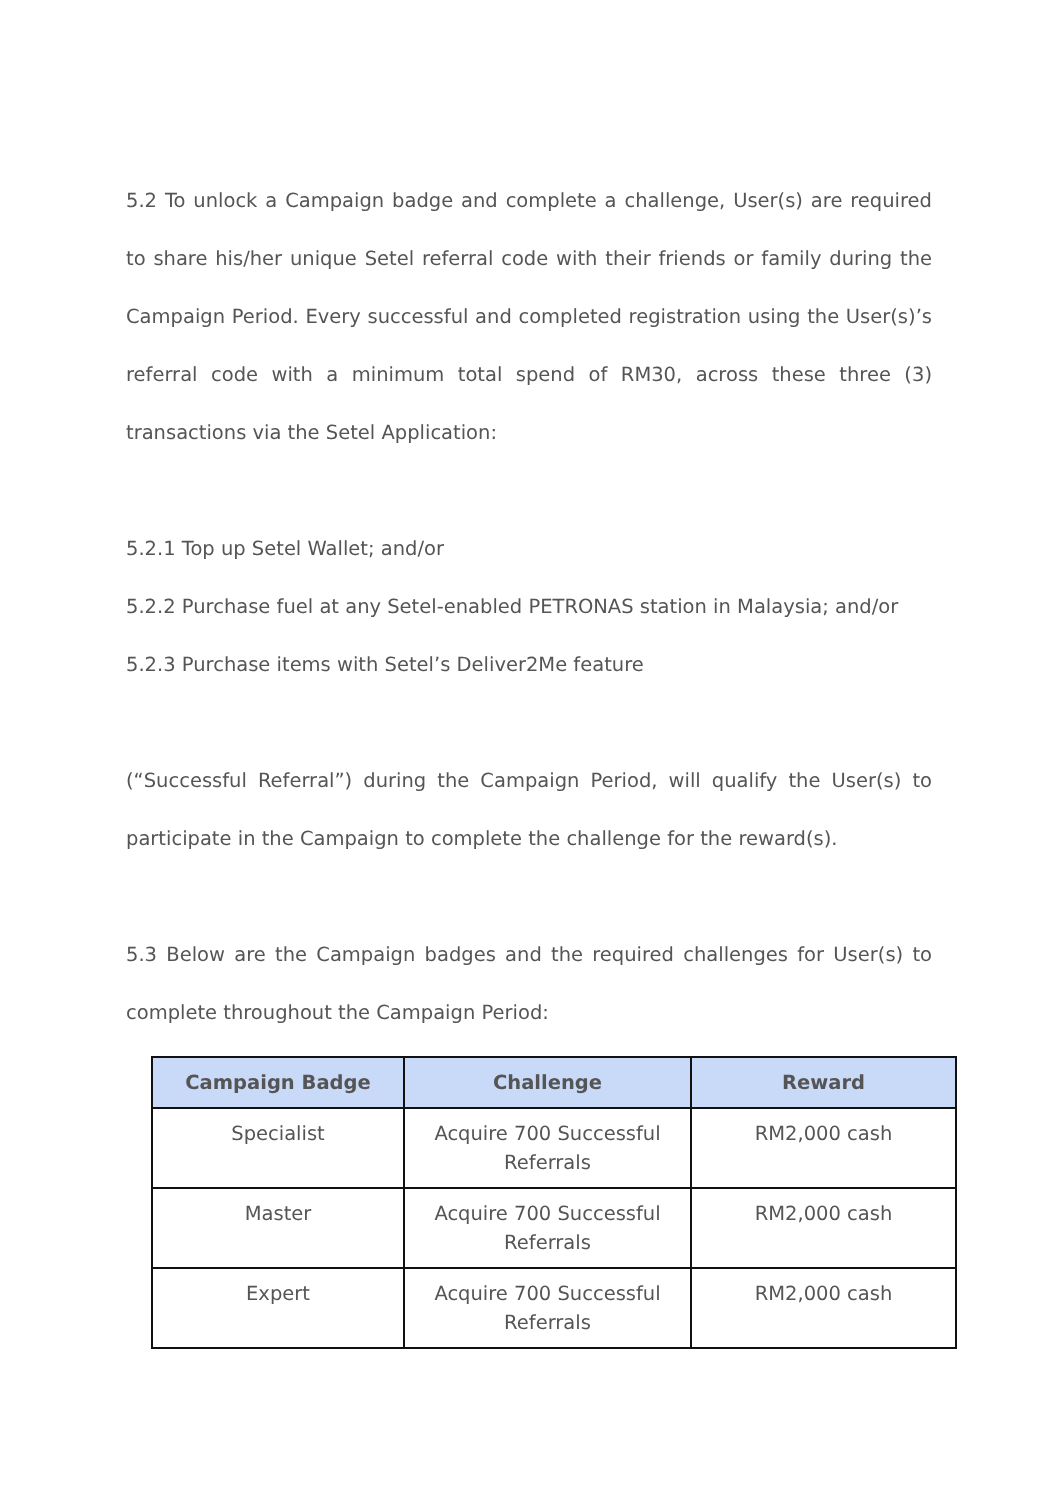5.2 To unlock a Campaign badge and complete a challenge, User(s) are required to share his/her unique Setel referral code with their friends or family during the Campaign Period. Every successful and completed registration using the User(s)’s referral code with a minimum total spend of RM30, across these three (3) transactions via the Setel Application:
5.2.1 Top up Setel Wallet; and/or
5.2.2 Purchase fuel at any Setel-enabled PETRONAS station in Malaysia; and/or
5.2.3 Purchase items with Setel’s Deliver2Me feature
(“Successful Referral”) during the Campaign Period, will qualify the User(s) to participate in the Campaign to complete the challenge for the reward(s).
5.3 Below are the Campaign badges and the required challenges for User(s) to complete throughout the Campaign Period:
| Campaign Badge | Challenge | Reward |
| --- | --- | --- |
| Specialist | Acquire 700 Successful Referrals | RM2,000 cash |
| Master | Acquire 700 Successful Referrals | RM2,000 cash |
| Expert | Acquire 700 Successful Referrals | RM2,000 cash |